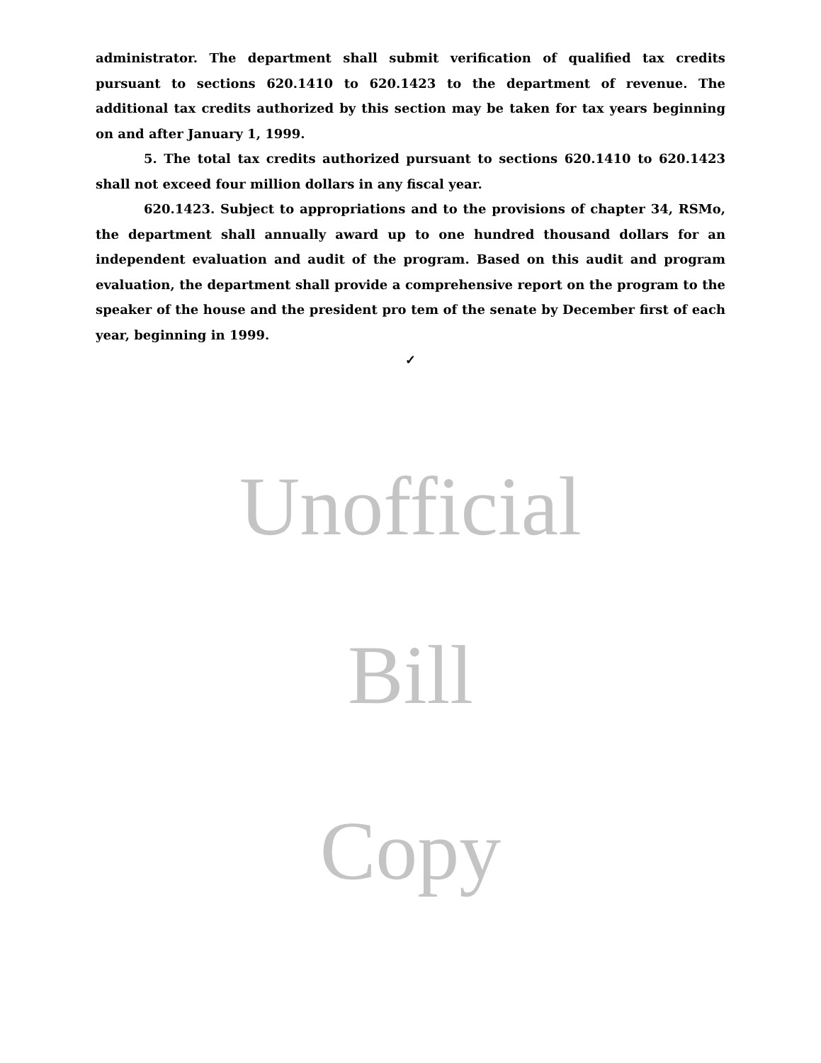administrator. The department shall submit verification of qualified tax credits pursuant to sections 620.1410 to 620.1423 to the department of revenue. The additional tax credits authorized by this section may be taken for tax years beginning on and after January 1, 1999.
5. The total tax credits authorized pursuant to sections 620.1410 to 620.1423 shall not exceed four million dollars in any fiscal year.
620.1423. Subject to appropriations and to the provisions of chapter 34, RSMo, the department shall annually award up to one hundred thousand dollars for an independent evaluation and audit of the program. Based on this audit and program evaluation, the department shall provide a comprehensive report on the program to the speaker of the house and the president pro tem of the senate by December first of each year, beginning in 1999.
✓
Unofficial
Bill
Copy